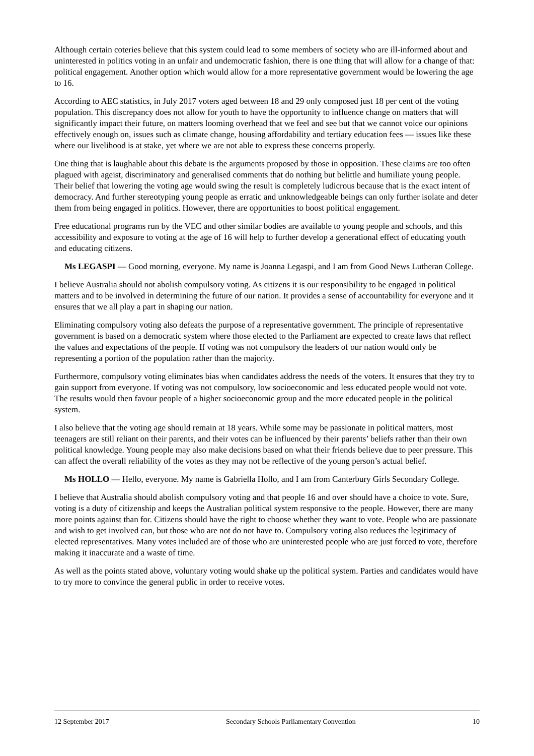Although certain coteries believe that this system could lead to some members of society who are ill-informed about and uninterested in politics voting in an unfair and undemocratic fashion, there is one thing that will allow for a change of that: political engagement. Another option which would allow for a more representative government would be lowering the age to 16.
According to AEC statistics, in July 2017 voters aged between 18 and 29 only composed just 18 per cent of the voting population. This discrepancy does not allow for youth to have the opportunity to influence change on matters that will significantly impact their future, on matters looming overhead that we feel and see but that we cannot voice our opinions effectively enough on, issues such as climate change, housing affordability and tertiary education fees — issues like these where our livelihood is at stake, yet where we are not able to express these concerns properly.
One thing that is laughable about this debate is the arguments proposed by those in opposition. These claims are too often plagued with ageist, discriminatory and generalised comments that do nothing but belittle and humiliate young people. Their belief that lowering the voting age would swing the result is completely ludicrous because that is the exact intent of democracy. And further stereotyping young people as erratic and unknowledgeable beings can only further isolate and deter them from being engaged in politics. However, there are opportunities to boost political engagement.
Free educational programs run by the VEC and other similar bodies are available to young people and schools, and this accessibility and exposure to voting at the age of 16 will help to further develop a generational effect of educating youth and educating citizens.
Ms LEGASPI — Good morning, everyone. My name is Joanna Legaspi, and I am from Good News Lutheran College.
I believe Australia should not abolish compulsory voting. As citizens it is our responsibility to be engaged in political matters and to be involved in determining the future of our nation. It provides a sense of accountability for everyone and it ensures that we all play a part in shaping our nation.
Eliminating compulsory voting also defeats the purpose of a representative government. The principle of representative government is based on a democratic system where those elected to the Parliament are expected to create laws that reflect the values and expectations of the people. If voting was not compulsory the leaders of our nation would only be representing a portion of the population rather than the majority.
Furthermore, compulsory voting eliminates bias when candidates address the needs of the voters. It ensures that they try to gain support from everyone. If voting was not compulsory, low socioeconomic and less educated people would not vote. The results would then favour people of a higher socioeconomic group and the more educated people in the political system.
I also believe that the voting age should remain at 18 years. While some may be passionate in political matters, most teenagers are still reliant on their parents, and their votes can be influenced by their parents’ beliefs rather than their own political knowledge. Young people may also make decisions based on what their friends believe due to peer pressure. This can affect the overall reliability of the votes as they may not be reflective of the young person’s actual belief.
Ms HOLLO — Hello, everyone. My name is Gabriella Hollo, and I am from Canterbury Girls Secondary College.
I believe that Australia should abolish compulsory voting and that people 16 and over should have a choice to vote. Sure, voting is a duty of citizenship and keeps the Australian political system responsive to the people. However, there are many more points against than for. Citizens should have the right to choose whether they want to vote. People who are passionate and wish to get involved can, but those who are not do not have to. Compulsory voting also reduces the legitimacy of elected representatives. Many votes included are of those who are uninterested people who are just forced to vote, therefore making it inaccurate and a waste of time.
As well as the points stated above, voluntary voting would shake up the political system. Parties and candidates would have to try more to convince the general public in order to receive votes.
12 September 2017 Secondary Schools Parliamentary Convention 10